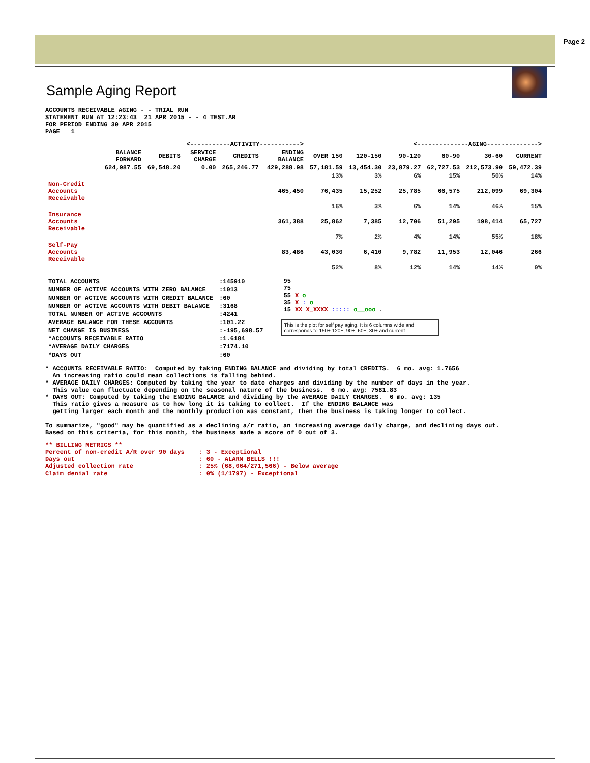Page 2
Sample Aging Report
ACCOUNTS RECEIVABLE AGING - - TRIAL RUN
STATEMENT RUN AT 12:23:43  21 APR 2015 - - 4 TEST.AR
FOR PERIOD ENDING 30 APR 2015
PAGE   1
| | <-----------ACTIVITY-----------> | | | | | <--------------AGING--------------> | | | | | |
| --- | --- | --- | --- | --- | --- | --- | --- | --- | --- | --- | --- |
| | BALANCE FORWARD | DEBITS | SERVICE CHARGE | CREDITS | ENDING BALANCE | OVER 150 | 120-150 | 90-120 | 60-90 | 30-60 | CURRENT |
| | 624,987.55 | 69,548.20 | 0.00 | 265,246.77 | 429,288.98 | 57,181.59 | 13,454.30 | 23,879.27 | 62,727.53 | 212,573.90 | 59,472.39 |
| | | | | | | 13% | 3% | 6% | 15% | 50% | 14% |
| Non-Credit Accounts Receivable | | | | | 465,450 | 76,435 | 15,252 | 25,785 | 66,575 | 212,099 | 69,304 |
| | | | | | | 16% | 3% | 6% | 14% | 46% | 15% |
| Insurance Accounts Receivable | | | | | 361,388 | 25,862 | 7,385 | 12,706 | 51,295 | 198,414 | 65,727 |
| | | | | | | 7% | 2% | 4% | 14% | 55% | 18% |
| Self-Pay Accounts Receivable | | | | | 83,486 | 43,030 | 6,410 | 9,782 | 11,953 | 12,046 | 266 |
| | | | | | | 52% | 8% | 12% | 14% | 14% | 0% |
| TOTAL ACCOUNTS | :145910 |
| NUMBER OF ACTIVE ACCOUNTS WITH ZERO BALANCE | :1013 |
| NUMBER OF ACTIVE ACCOUNTS WITH CREDIT BALANCE | :60 |
| NUMBER OF ACTIVE ACCOUNTS WITH DEBIT BALANCE | :3168 |
| TOTAL NUMBER OF ACTIVE ACCOUNTS | :4241 |
| AVERAGE BALANCE FOR THESE ACCOUNTS | :101.22 |
| NET CHANGE IS BUSINESS | :-195,698.57 |
| *ACCOUNTS RECEIVABLE RATIO | :1.6184 |
| *AVERAGE DAILY CHARGES | :7174.10 |
| *DAYS OUT | :60 |
| 95 | |
| 75 | |
| 55 | X o |
| 35 | X : o |
| 15 | XX X_XXXX ::::: o__ooo . |
This is the plot for self pay aging. It is 6 columns wide and corresponds to 150+ 120+, 90+, 60+, 30+ and current
* ACCOUNTS RECEIVABLE RATIO:  Computed by taking ENDING BALANCE and dividing by total CREDITS.  6 mo. avg: 1.7656
  An increasing ratio could mean collections is falling behind.
* AVERAGE DAILY CHARGES: Computed by taking the year to date charges and dividing by the number of days in the year.
  This value can fluctuate depending on the seasonal nature of the business.  6 mo. avg: 7581.83
* DAYS OUT: Computed by taking the ENDING BALANCE and dividing by the AVERAGE DAILY CHARGES.  6 mo. avg: 135
  This ratio gives a measure as to how long it is taking to collect.  If the ENDING BALANCE was
  getting larger each month and the monthly production was constant, then the business is taking longer to collect.

To summarize, "good" may be quantified as a declining a/r ratio, an increasing average daily charge, and declining days out.
Based on this criteria, for this month, the business made a score of 0 out of 3.
** BILLING METRICS **
Percent of non-credit A/R over 90 days    : 3 - Exceptional
Days out                                  : 60 - ALARM BELLS !!!
Adjusted collection rate                  : 25% (68,064/271,566) - Below average
Claim denial rate                         : 0% (1/1797) - Exceptional